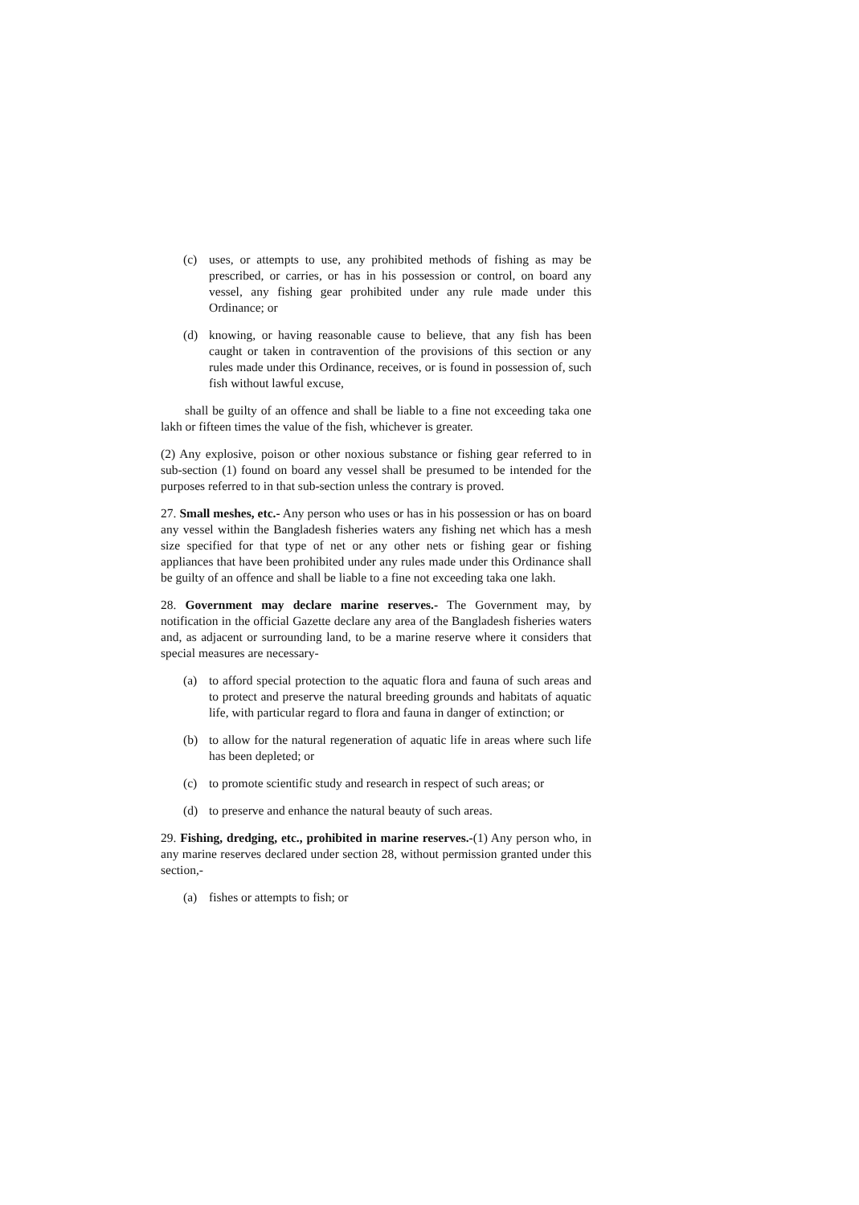(c) uses, or attempts to use, any prohibited methods of fishing as may be prescribed, or carries, or has in his possession or control, on board any vessel, any fishing gear prohibited under any rule made under this Ordinance; or
(d) knowing, or having reasonable cause to believe, that any fish has been caught or taken in contravention of the provisions of this section or any rules made under this Ordinance, receives, or is found in possession of, such fish without lawful excuse,
shall be guilty of an offence and shall be liable to a fine not exceeding taka one lakh or fifteen times the value of the fish, whichever is greater.
(2) Any explosive, poison or other noxious substance or fishing gear referred to in sub-section (1) found on board any vessel shall be presumed to be intended for the purposes referred to in that sub-section unless the contrary is proved.
27. Small meshes, etc.- Any person who uses or has in his possession or has on board any vessel within the Bangladesh fisheries waters any fishing net which has a mesh size specified for that type of net or any other nets or fishing gear or fishing appliances that have been prohibited under any rules made under this Ordinance shall be guilty of an offence and shall be liable to a fine not exceeding taka one lakh.
28. Government may declare marine reserves.- The Government may, by notification in the official Gazette declare any area of the Bangladesh fisheries waters and, as adjacent or surrounding land, to be a marine reserve where it considers that special measures are necessary-
(a) to afford special protection to the aquatic flora and fauna of such areas and to protect and preserve the natural breeding grounds and habitats of aquatic life, with particular regard to flora and fauna in danger of extinction; or
(b) to allow for the natural regeneration of aquatic life in areas where such life has been depleted; or
(c) to promote scientific study and research in respect of such areas; or
(d) to preserve and enhance the natural beauty of such areas.
29. Fishing, dredging, etc., prohibited in marine reserves.-(1) Any person who, in any marine reserves declared under section 28, without permission granted under this section,-
(a) fishes or attempts to fish; or